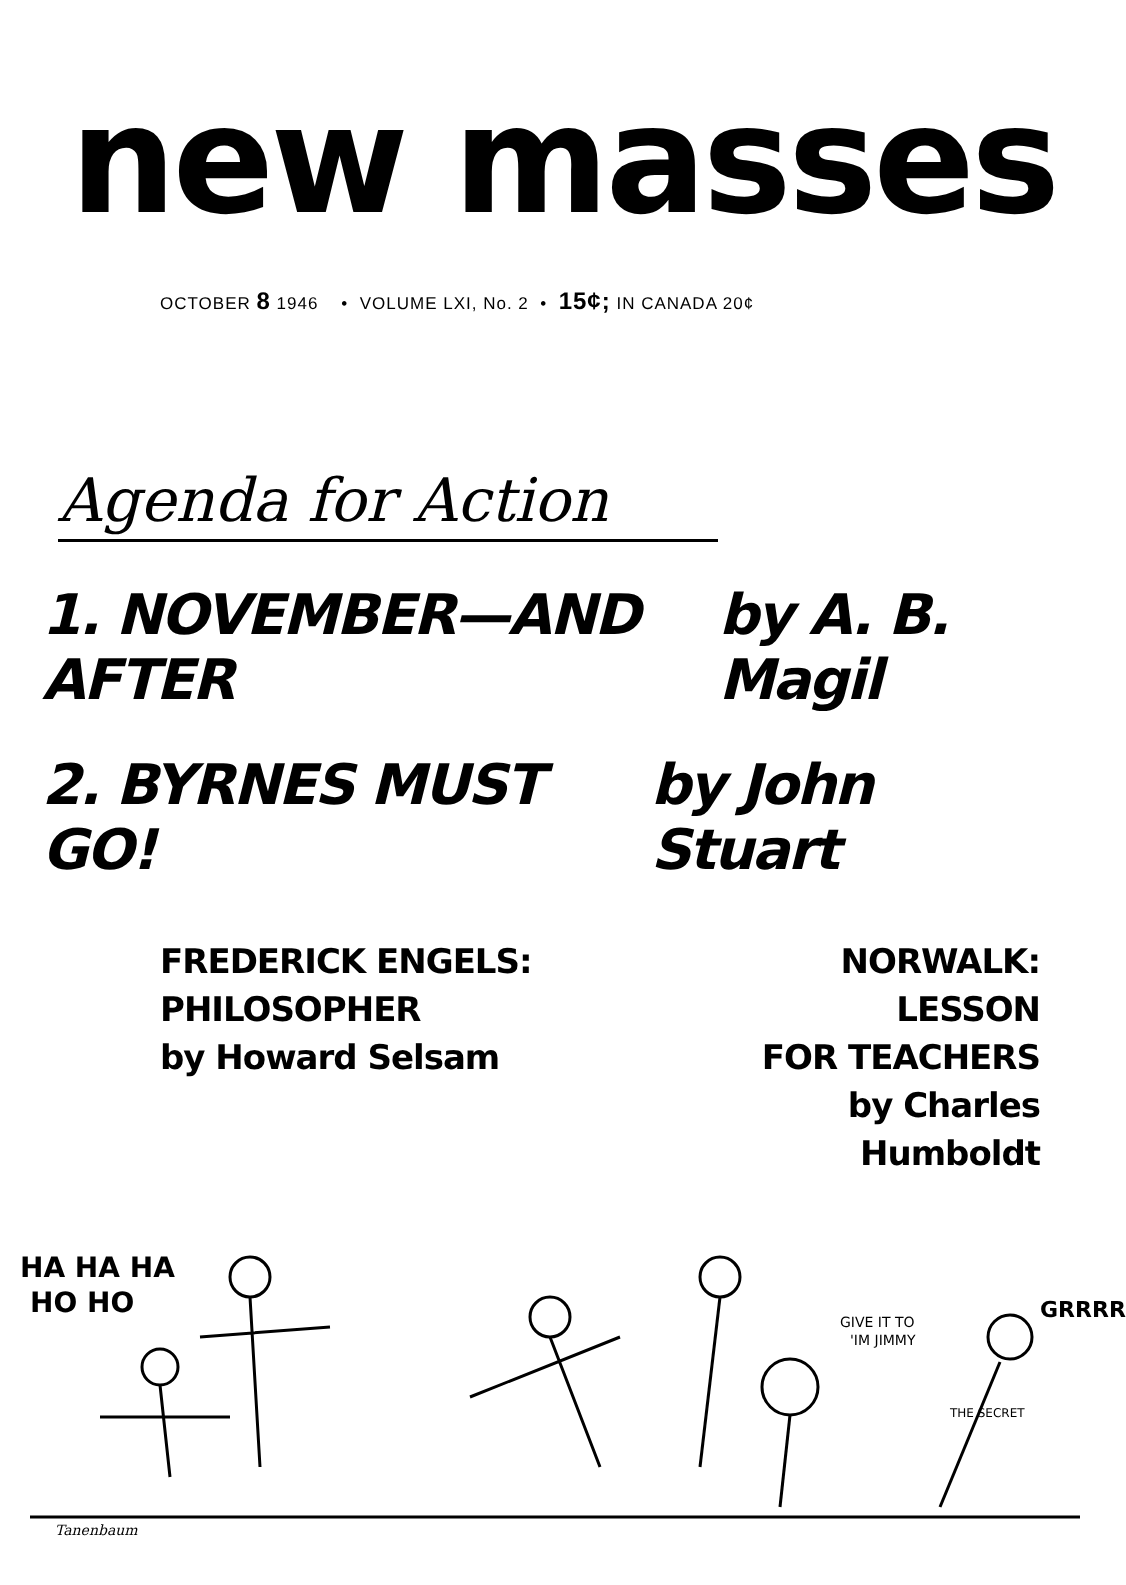new masses
OCTOBER 8 1946 • VOLUME LXI, No. 2 • 15¢; IN CANADA 20¢
Agenda for Action
1. NOVEMBER—AND AFTER by A. B. Magil
2. BYRNES MUST GO! by John Stuart
FREDERICK ENGELS:
PHILOSOPHER
by Howard Selsam
NORWALK: LESSON
FOR TEACHERS
by Charles Humboldt
HA HA HA
HO HO
GIVE IT TO
'IM JIMMY
GRRRR
THE SECRET
Tanenbaum